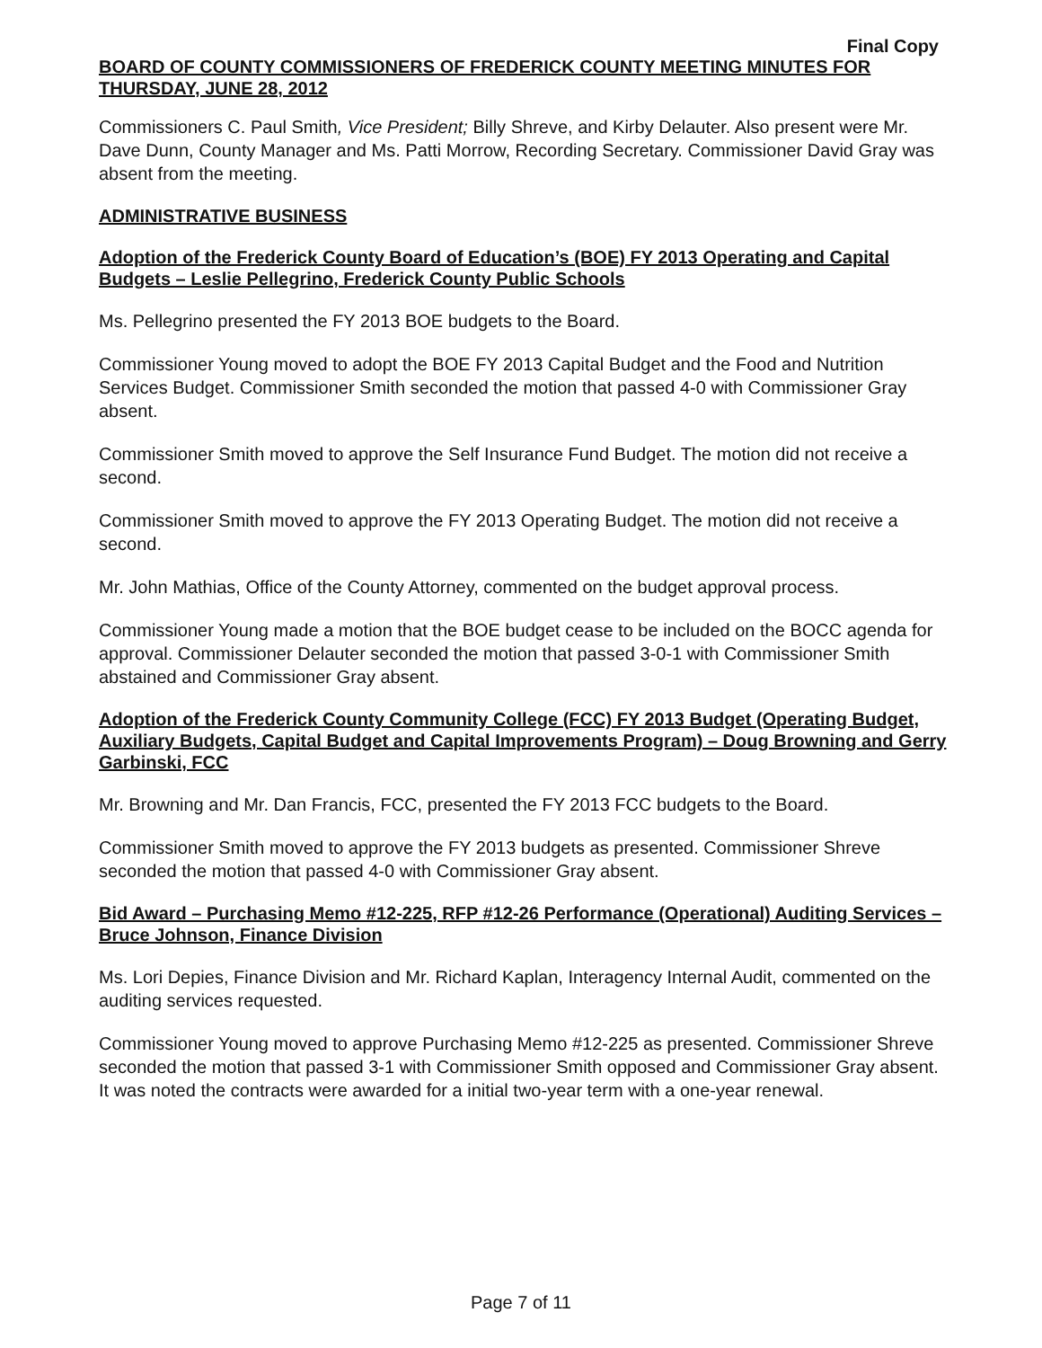Final Copy
BOARD OF COUNTY COMMISSIONERS OF FREDERICK COUNTY MEETING MINUTES FOR THURSDAY, JUNE 28, 2012
Commissioners C. Paul Smith, Vice President; Billy Shreve, and Kirby Delauter. Also present were Mr. Dave Dunn, County Manager and Ms. Patti Morrow, Recording Secretary. Commissioner David Gray was absent from the meeting.
ADMINISTRATIVE BUSINESS
Adoption of the Frederick County Board of Education’s (BOE) FY 2013 Operating and Capital Budgets – Leslie Pellegrino, Frederick County Public Schools
Ms. Pellegrino presented the FY 2013 BOE budgets to the Board.
Commissioner Young moved to adopt the BOE FY 2013 Capital Budget and the Food and Nutrition Services Budget. Commissioner Smith seconded the motion that passed 4-0 with Commissioner Gray absent.
Commissioner Smith moved to approve the Self Insurance Fund Budget. The motion did not receive a second.
Commissioner Smith moved to approve the FY 2013 Operating Budget. The motion did not receive a second.
Mr. John Mathias, Office of the County Attorney, commented on the budget approval process.
Commissioner Young made a motion that the BOE budget cease to be included on the BOCC agenda for approval. Commissioner Delauter seconded the motion that passed 3-0-1 with Commissioner Smith abstained and Commissioner Gray absent.
Adoption of the Frederick County Community College (FCC) FY 2013 Budget (Operating Budget, Auxiliary Budgets, Capital Budget and Capital Improvements Program) – Doug Browning and Gerry Garbinski, FCC
Mr. Browning and Mr. Dan Francis, FCC, presented the FY 2013 FCC budgets to the Board.
Commissioner Smith moved to approve the FY 2013 budgets as presented. Commissioner Shreve seconded the motion that passed 4-0 with Commissioner Gray absent.
Bid Award – Purchasing Memo #12-225, RFP #12-26 Performance (Operational) Auditing Services – Bruce Johnson, Finance Division
Ms. Lori Depies, Finance Division and Mr. Richard Kaplan, Interagency Internal Audit, commented on the auditing services requested.
Commissioner Young moved to approve Purchasing Memo #12-225 as presented. Commissioner Shreve seconded the motion that passed 3-1 with Commissioner Smith opposed and Commissioner Gray absent. It was noted the contracts were awarded for a initial two-year term with a one-year renewal.
Page 7 of 11